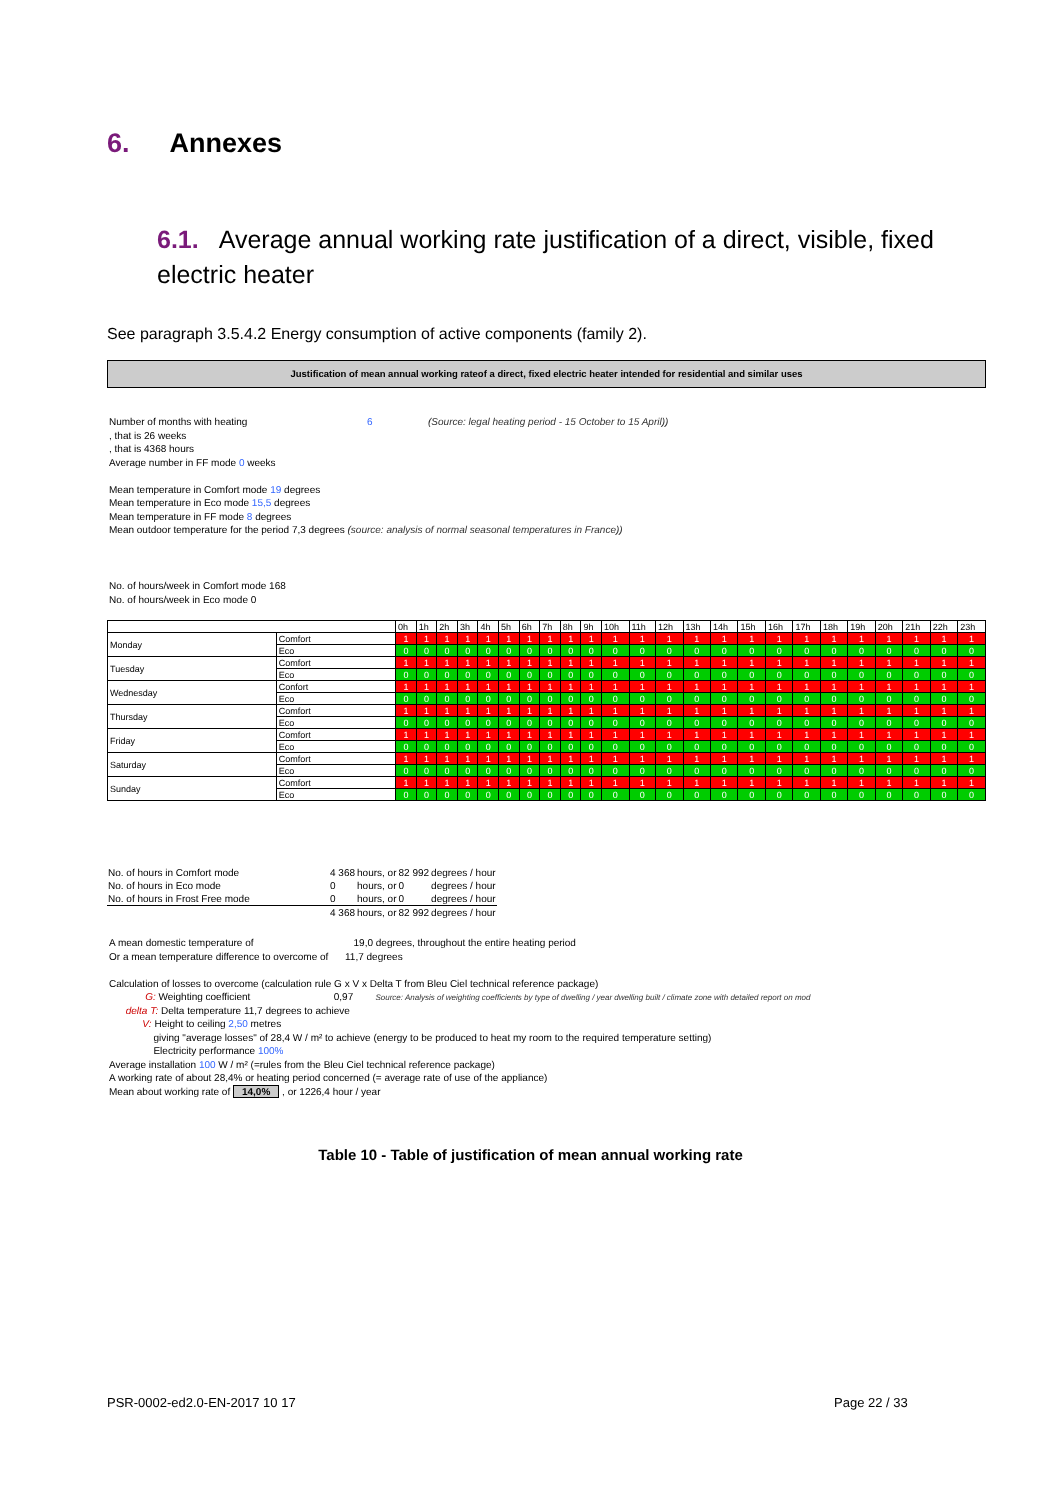6. Annexes
6.1. Average annual working rate justification of a direct, visible, fixed electric heater
See paragraph 3.5.4.2 Energy consumption of active components (family 2).
Justification of mean annual working rateof a direct, fixed electric heater intended for residential and similar uses
Number of months with heating 6 (Source: legal heating period - 15 October to 15 April))
, that is 26 weeks
, that is 4368 hours
Average number in FF mode 0 weeks
Mean temperature in Comfort mode 19 degrees
Mean temperature in Eco mode 15,5 degrees
Mean temperature in FF mode 8 degrees
Mean outdoor temperature for the period 7,3 degrees (source: analysis of normal seasonal temperatures in France))
No. of hours/week in Comfort mode 168
No. of hours/week in Eco mode 0
| | | 0h | 1h | 2h | 3h | 4h | 5h | 6h | 7h | 8h | 9h | 10h | 11h | 12h | 13h | 14h | 15h | 16h | 17h | 18h | 19h | 20h | 21h | 22h | 23h |
| Monday | Comfort | 1 | 1 | 1 | 1 | 1 | 1 | 1 | 1 | 1 | 1 | 1 | 1 | 1 | 1 | 1 | 1 | 1 | 1 | 1 | 1 | 1 | 1 | 1 | 1 |
| | Eco | 0 | 0 | 0 | 0 | 0 | 0 | 0 | 0 | 0 | 0 | 0 | 0 | 0 | 0 | 0 | 0 | 0 | 0 | 0 | 0 | 0 | 0 | 0 | 0 |
| Tuesday | Comfort | 1 | 1 | 1 | 1 | 1 | 1 | 1 | 1 | 1 | 1 | 1 | 1 | 1 | 1 | 1 | 1 | 1 | 1 | 1 | 1 | 1 | 1 | 1 | 1 |
| | Eco | 0 | 0 | 0 | 0 | 0 | 0 | 0 | 0 | 0 | 0 | 0 | 0 | 0 | 0 | 0 | 0 | 0 | 0 | 0 | 0 | 0 | 0 | 0 | 0 |
| Wednesday | Confort | 1 | 1 | 1 | 1 | 1 | 1 | 1 | 1 | 1 | 1 | 1 | 1 | 1 | 1 | 1 | 1 | 1 | 1 | 1 | 1 | 1 | 1 | 1 | 1 |
| | Eco | 0 | 0 | 0 | 0 | 0 | 0 | 0 | 0 | 0 | 0 | 0 | 0 | 0 | 0 | 0 | 0 | 0 | 0 | 0 | 0 | 0 | 0 | 0 | 0 |
| Thursday | Comfort | 1 | 1 | 1 | 1 | 1 | 1 | 1 | 1 | 1 | 1 | 1 | 1 | 1 | 1 | 1 | 1 | 1 | 1 | 1 | 1 | 1 | 1 | 1 | 1 |
| | Eco | 0 | 0 | 0 | 0 | 0 | 0 | 0 | 0 | 0 | 0 | 0 | 0 | 0 | 0 | 0 | 0 | 0 | 0 | 0 | 0 | 0 | 0 | 0 | 0 |
| Friday | Comfort | 1 | 1 | 1 | 1 | 1 | 1 | 1 | 1 | 1 | 1 | 1 | 1 | 1 | 1 | 1 | 1 | 1 | 1 | 1 | 1 | 1 | 1 | 1 | 1 |
| | Eco | 0 | 0 | 0 | 0 | 0 | 0 | 0 | 0 | 0 | 0 | 0 | 0 | 0 | 0 | 0 | 0 | 0 | 0 | 0 | 0 | 0 | 0 | 0 | 0 |
| Saturday | Comfort | 1 | 1 | 1 | 1 | 1 | 1 | 1 | 1 | 1 | 1 | 1 | 1 | 1 | 1 | 1 | 1 | 1 | 1 | 1 | 1 | 1 | 1 | 1 | 1 |
| | Eco | 0 | 0 | 0 | 0 | 0 | 0 | 0 | 0 | 0 | 0 | 0 | 0 | 0 | 0 | 0 | 0 | 0 | 0 | 0 | 0 | 0 | 0 | 0 | 0 |
| Sunday | Comfort | 1 | 1 | 1 | 1 | 1 | 1 | 1 | 1 | 1 | 1 | 1 | 1 | 1 | 1 | 1 | 1 | 1 | 1 | 1 | 1 | 1 | 1 | 1 | 1 |
| | Eco | 0 | 0 | 0 | 0 | 0 | 0 | 0 | 0 | 0 | 0 | 0 | 0 | 0 | 0 | 0 | 0 | 0 | 0 | 0 | 0 | 0 | 0 | 0 | 0 |
| No. of hours in Comfort mode | 4 368 | hours, or | 82 992 | degrees / hour |
| No. of hours in Eco mode | 0 | hours, or | 0 | degrees / hour |
| No. of hours in Frost Free mode | 0 | hours, or | 0 | degrees / hour |
| | 4 368 | hours, or | 82 992 | degrees / hour |
A mean domestic temperature of 19,0 degrees, throughout the entire heating period
Or a mean temperature difference to overcome of 11,7 degrees
Calculation of losses to overcome (calculation rule G x V x Delta T from Bleu Ciel technical reference package)
G: Weighting coefficient 0,97 Source: Analysis of weighting coefficients by type of dwelling / year dwelling built / climate zone with detailed report on mod
delta T: Delta temperature 11,7 degrees to achieve
V: Height to ceiling 2,50 metres
giving "average losses" of 28,4 W / m² to achieve (energy to be produced to heat my room to the required temperature setting)
Electricity performance 100%
Average installation 100 W / m² (=rules from the Bleu Ciel technical reference package)
A working rate of about 28,4% or heating period concerned (= average rate of use of the appliance)
Mean about working rate of 14,0% , or 1226,4 hour / year
Table 10 - Table of justification of mean annual working rate
PSR-0002-ed2.0-EN-2017 10 17 Page 22 / 33